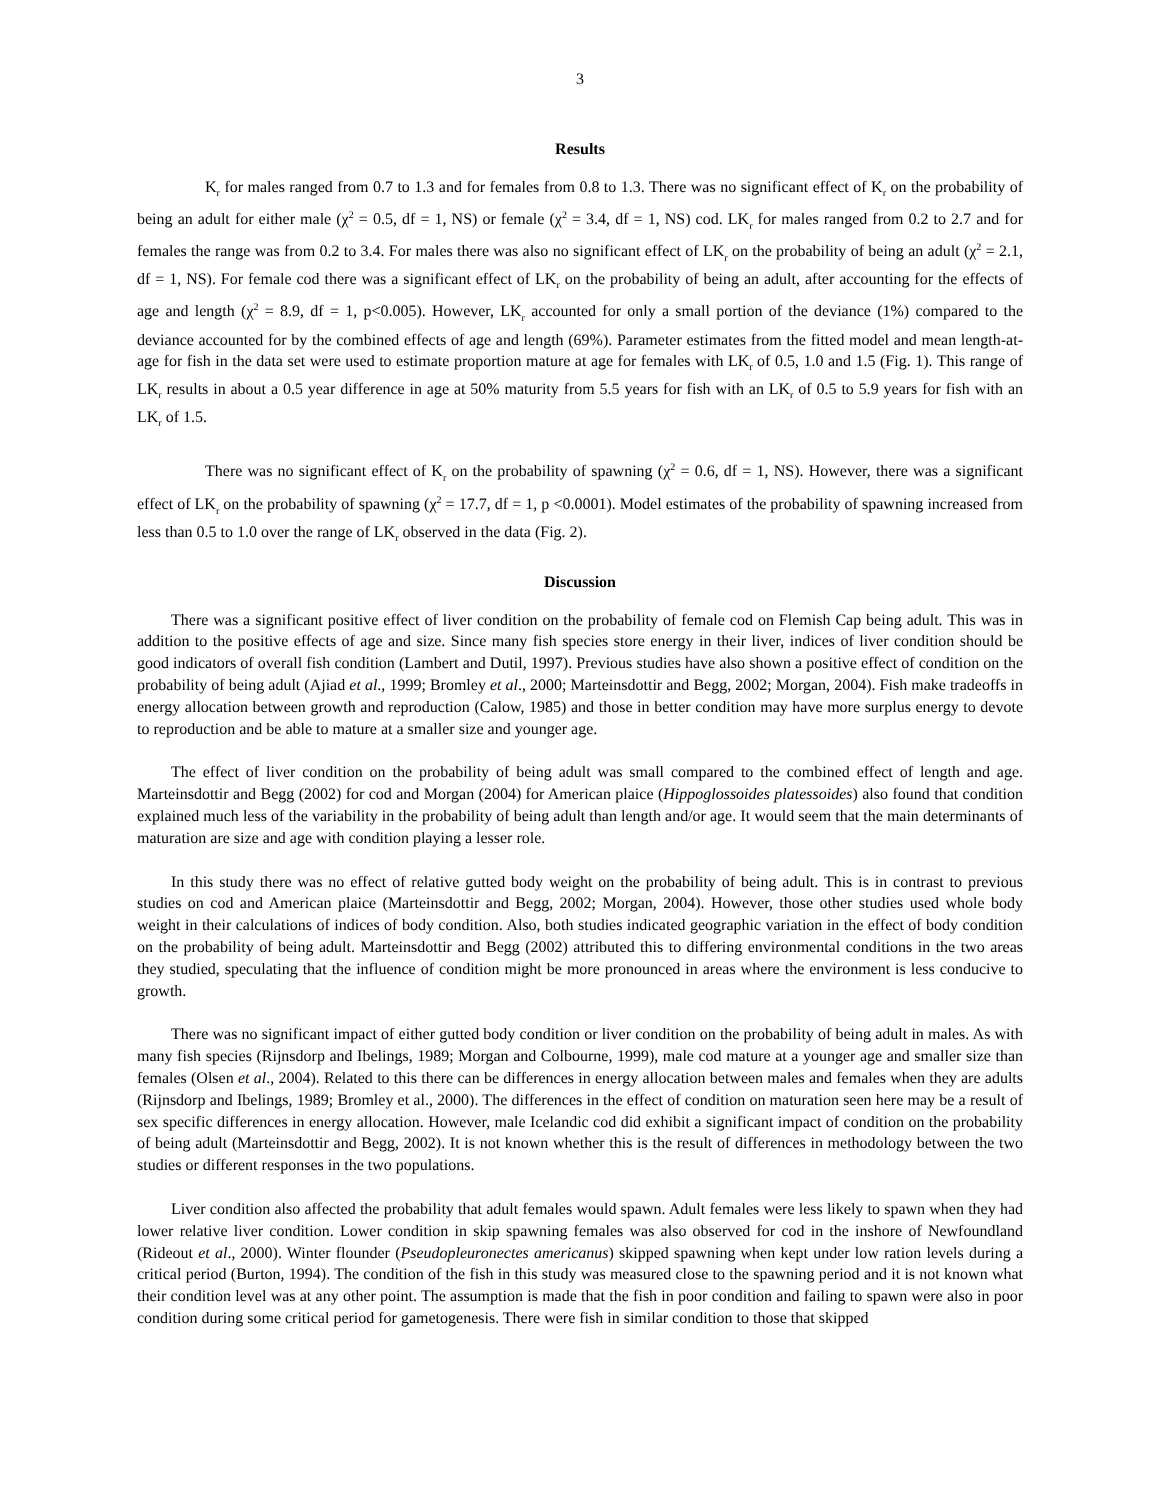3
Results
K<sub>r</sub> for males ranged from 0.7 to 1.3 and for females from 0.8 to 1.3. There was no significant effect of K<sub>r</sub> on the probability of being an adult for either male (χ<sup>2</sup> = 0.5, df = 1, NS) or female (χ<sup>2</sup> = 3.4, df = 1, NS) cod. LK<sub>r</sub> for males ranged from 0.2 to 2.7 and for females the range was from 0.2 to 3.4. For males there was also no significant effect of LK<sub>r</sub> on the probability of being an adult (χ<sup>2</sup> = 2.1, df = 1, NS). For female cod there was a significant effect of LK<sub>r</sub> on the probability of being an adult, after accounting for the effects of age and length (χ<sup>2</sup> = 8.9, df = 1, p<0.005). However, LK<sub>r</sub> accounted for only a small portion of the deviance (1%) compared to the deviance accounted for by the combined effects of age and length (69%). Parameter estimates from the fitted model and mean length-at-age for fish in the data set were used to estimate proportion mature at age for females with LK<sub>r</sub> of 0.5, 1.0 and 1.5 (Fig. 1). This range of LK<sub>r</sub> results in about a 0.5 year difference in age at 50% maturity from 5.5 years for fish with an LK<sub>r</sub> of 0.5 to 5.9 years for fish with an LK<sub>r</sub> of 1.5.
There was no significant effect of K<sub>r</sub> on the probability of spawning (χ<sup>2</sup> = 0.6, df = 1, NS). However, there was a significant effect of LK<sub>r</sub> on the probability of spawning (χ<sup>2</sup> = 17.7, df = 1, p <0.0001). Model estimates of the probability of spawning increased from less than 0.5 to 1.0 over the range of LK<sub>r</sub> observed in the data (Fig. 2).
Discussion
There was a significant positive effect of liver condition on the probability of female cod on Flemish Cap being adult. This was in addition to the positive effects of age and size. Since many fish species store energy in their liver, indices of liver condition should be good indicators of overall fish condition (Lambert and Dutil, 1997). Previous studies have also shown a positive effect of condition on the probability of being adult (Ajiad et al., 1999; Bromley et al., 2000; Marteinsdottir and Begg, 2002; Morgan, 2004). Fish make tradeoffs in energy allocation between growth and reproduction (Calow, 1985) and those in better condition may have more surplus energy to devote to reproduction and be able to mature at a smaller size and younger age.
The effect of liver condition on the probability of being adult was small compared to the combined effect of length and age. Marteinsdottir and Begg (2002) for cod and Morgan (2004) for American plaice (Hippoglossoides platessoides) also found that condition explained much less of the variability in the probability of being adult than length and/or age. It would seem that the main determinants of maturation are size and age with condition playing a lesser role.
In this study there was no effect of relative gutted body weight on the probability of being adult. This is in contrast to previous studies on cod and American plaice (Marteinsdottir and Begg, 2002; Morgan, 2004). However, those other studies used whole body weight in their calculations of indices of body condition. Also, both studies indicated geographic variation in the effect of body condition on the probability of being adult. Marteinsdottir and Begg (2002) attributed this to differing environmental conditions in the two areas they studied, speculating that the influence of condition might be more pronounced in areas where the environment is less conducive to growth.
There was no significant impact of either gutted body condition or liver condition on the probability of being adult in males. As with many fish species (Rijnsdorp and Ibelings, 1989; Morgan and Colbourne, 1999), male cod mature at a younger age and smaller size than females (Olsen et al., 2004). Related to this there can be differences in energy allocation between males and females when they are adults (Rijnsdorp and Ibelings, 1989; Bromley et al., 2000). The differences in the effect of condition on maturation seen here may be a result of sex specific differences in energy allocation. However, male Icelandic cod did exhibit a significant impact of condition on the probability of being adult (Marteinsdottir and Begg, 2002). It is not known whether this is the result of differences in methodology between the two studies or different responses in the two populations.
Liver condition also affected the probability that adult females would spawn. Adult females were less likely to spawn when they had lower relative liver condition. Lower condition in skip spawning females was also observed for cod in the inshore of Newfoundland (Rideout et al., 2000). Winter flounder (Pseudopleuronectes americanus) skipped spawning when kept under low ration levels during a critical period (Burton, 1994). The condition of the fish in this study was measured close to the spawning period and it is not known what their condition level was at any other point. The assumption is made that the fish in poor condition and failing to spawn were also in poor condition during some critical period for gametogenesis. There were fish in similar condition to those that skipped